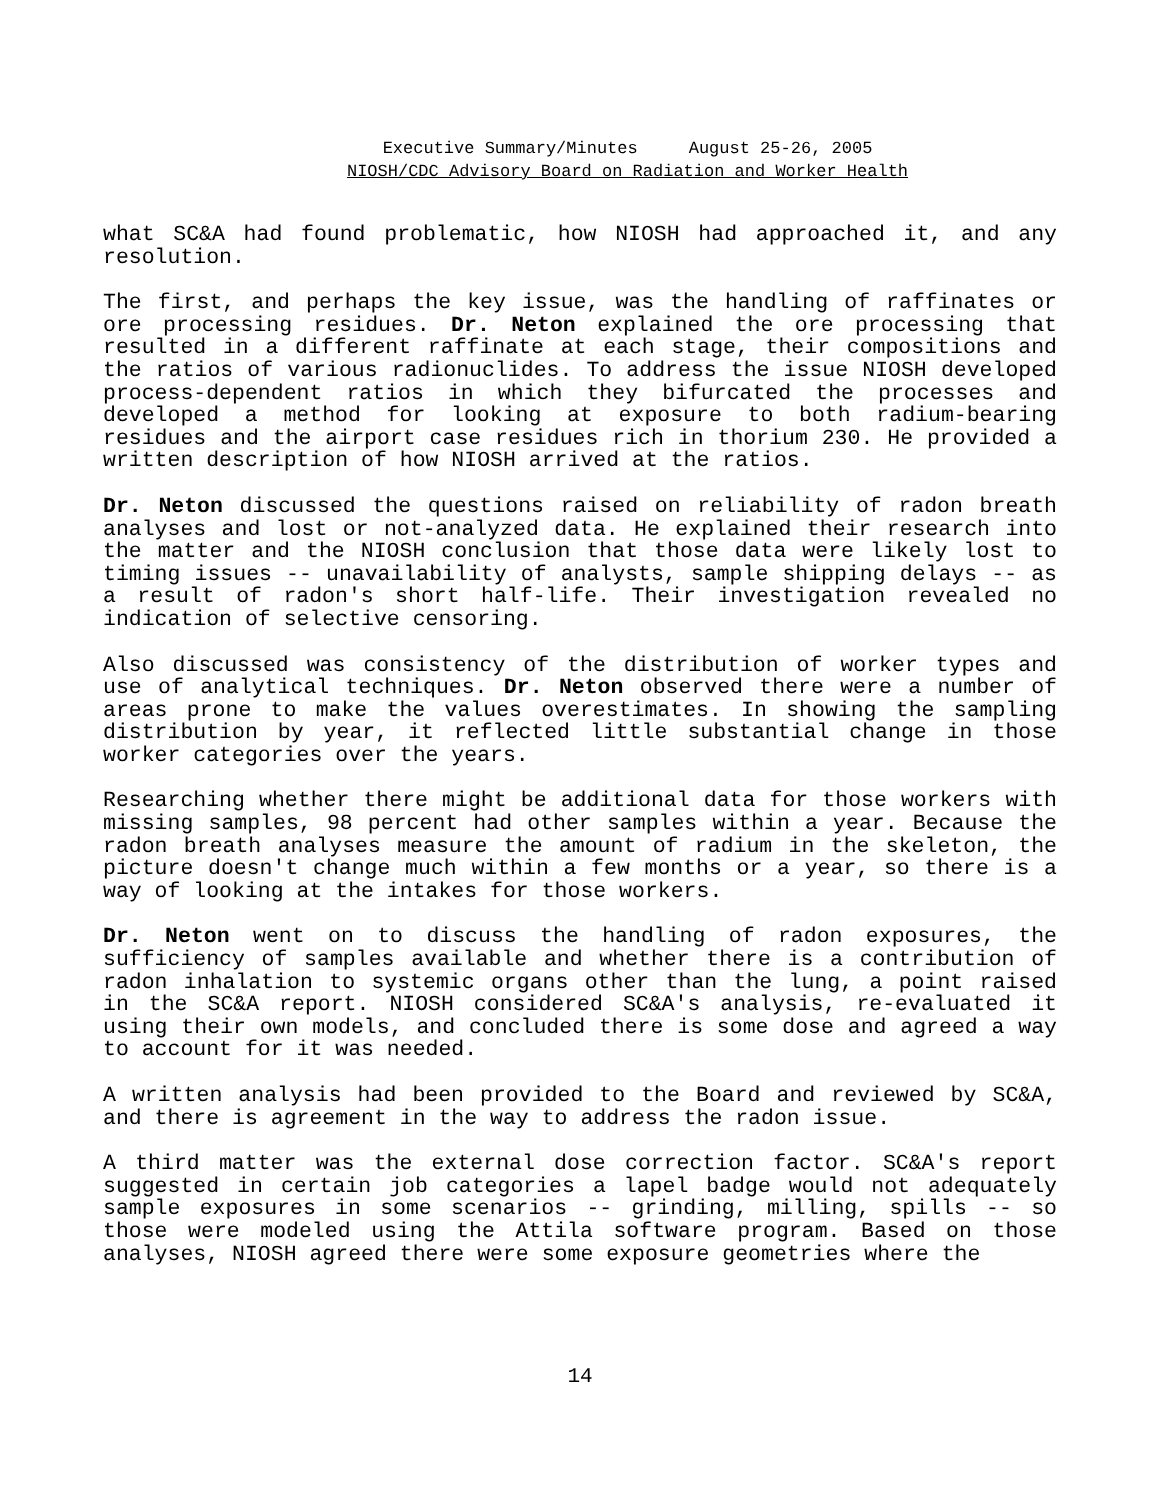Executive Summary/Minutes August 25-26, 2005
NIOSH/CDC Advisory Board on Radiation and Worker Health
what SC&A had found problematic, how NIOSH had approached it, and any resolution.
The first, and perhaps the key issue, was the handling of raffinates or ore processing residues. Dr. Neton explained the ore processing that resulted in a different raffinate at each stage, their compositions and the ratios of various radionuclides. To address the issue NIOSH developed process-dependent ratios in which they bifurcated the processes and developed a method for looking at exposure to both radium-bearing residues and the airport case residues rich in thorium 230. He provided a written description of how NIOSH arrived at the ratios.
Dr. Neton discussed the questions raised on reliability of radon breath analyses and lost or not-analyzed data. He explained their research into the matter and the NIOSH conclusion that those data were likely lost to timing issues -- unavailability of analysts, sample shipping delays -- as a result of radon's short half-life. Their investigation revealed no indication of selective censoring.
Also discussed was consistency of the distribution of worker types and use of analytical techniques. Dr. Neton observed there were a number of areas prone to make the values overestimates. In showing the sampling distribution by year, it reflected little substantial change in those worker categories over the years.
Researching whether there might be additional data for those workers with missing samples, 98 percent had other samples within a year. Because the radon breath analyses measure the amount of radium in the skeleton, the picture doesn't change much within a few months or a year, so there is a way of looking at the intakes for those workers.
Dr. Neton went on to discuss the handling of radon exposures, the sufficiency of samples available and whether there is a contribution of radon inhalation to systemic organs other than the lung, a point raised in the SC&A report. NIOSH considered SC&A's analysis, re-evaluated it using their own models, and concluded there is some dose and agreed a way to account for it was needed.
A written analysis had been provided to the Board and reviewed by SC&A, and there is agreement in the way to address the radon issue.
A third matter was the external dose correction factor. SC&A's report suggested in certain job categories a lapel badge would not adequately sample exposures in some scenarios -- grinding, milling, spills -- so those were modeled using the Attila software program. Based on those analyses, NIOSH agreed there were some exposure geometries where the
14